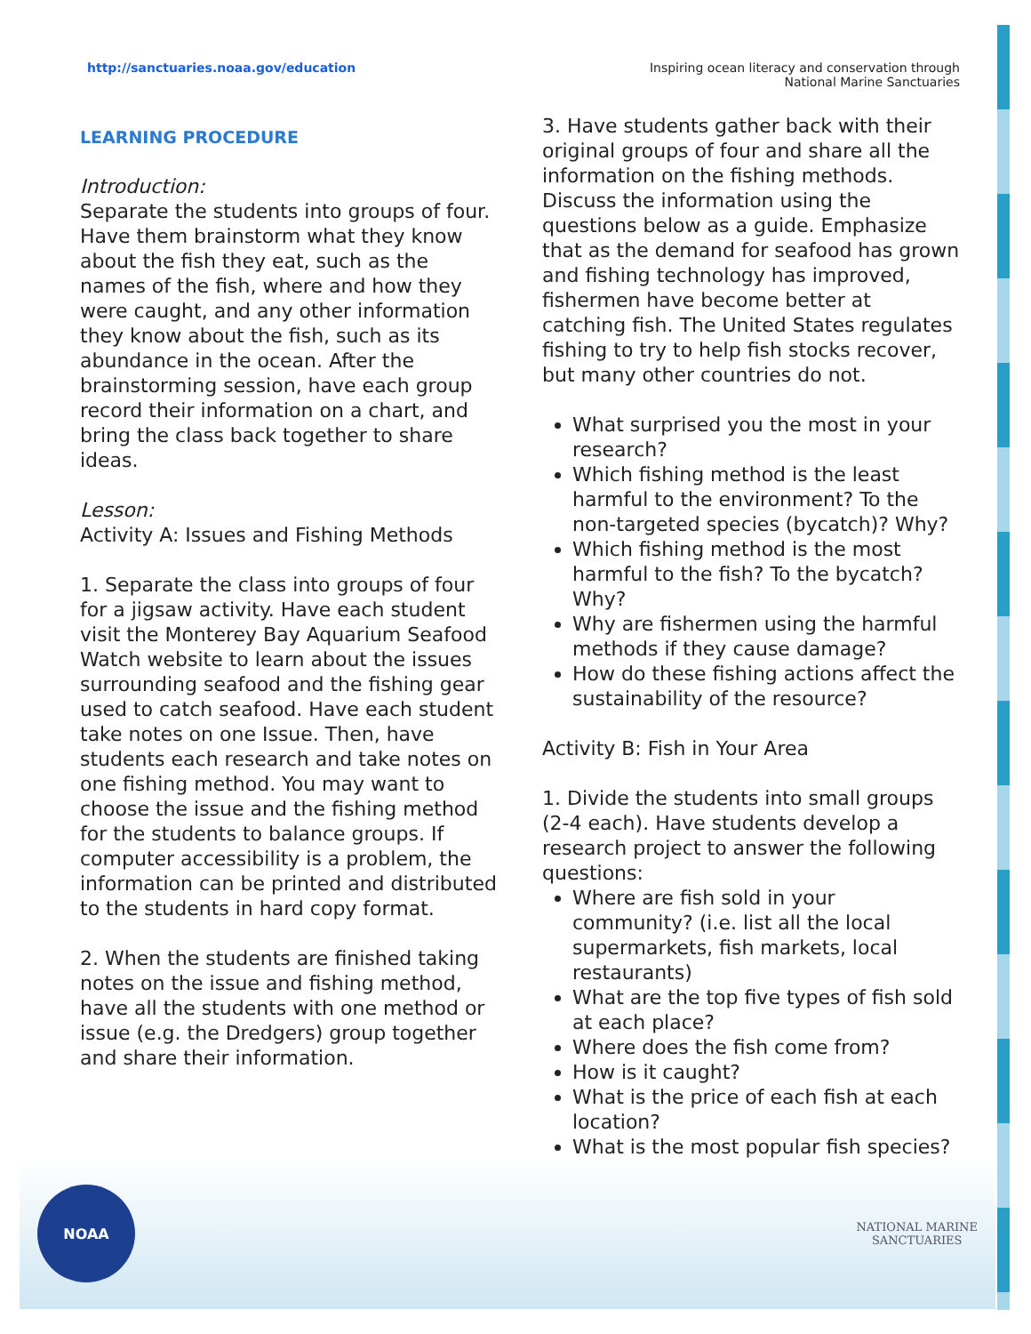http://sanctuaries.noaa.gov/education
Inspiring ocean literacy and conservation through
National Marine Sanctuaries
LEARNING PROCEDURE
Introduction:
Separate the students into groups of four. Have them brainstorm what they know about the fish they eat, such as the names of the fish, where and how they were caught, and any other information they know about the fish, such as its abundance in the ocean. After the brainstorming session, have each group record their information on a chart, and bring the class back together to share ideas.
Lesson:
Activity A: Issues and Fishing Methods
1. Separate the class into groups of four for a jigsaw activity. Have each student visit the Monterey Bay Aquarium Seafood Watch website to learn about the issues surrounding seafood and the fishing gear used to catch seafood. Have each student take notes on one Issue. Then, have students each research and take notes on one fishing method. You may want to choose the issue and the fishing method for the students to balance groups. If computer accessibility is a problem, the information can be printed and distributed to the students in hard copy format.
2. When the students are finished taking notes on the issue and fishing method, have all the students with one method or issue (e.g. the Dredgers) group together and share their information.
3. Have students gather back with their original groups of four and share all the information on the fishing methods. Discuss the information using the questions below as a guide. Emphasize that as the demand for seafood has grown and fishing technology has improved, fishermen have become better at catching fish. The United States regulates fishing to try to help fish stocks recover, but many other countries do not.
What surprised you the most in your research?
Which fishing method is the least harmful to the environment? To the non-targeted species (bycatch)? Why?
Which fishing method is the most harmful to the fish? To the bycatch? Why?
Why are fishermen using the harmful methods if they cause damage?
How do these fishing actions affect the sustainability of the resource?
Activity B: Fish in Your Area
1. Divide the students into small groups (2-4 each). Have students develop a research project to answer the following questions:
Where are fish sold in your community? (i.e. list all the local supermarkets, fish markets, local restaurants)
What are the top five types of fish sold at each place?
Where does the fish come from?
How is it caught?
What is the price of each fish at each location?
What is the most popular fish species?
NOAA
NATIONAL MARINE
SANCTUARIES